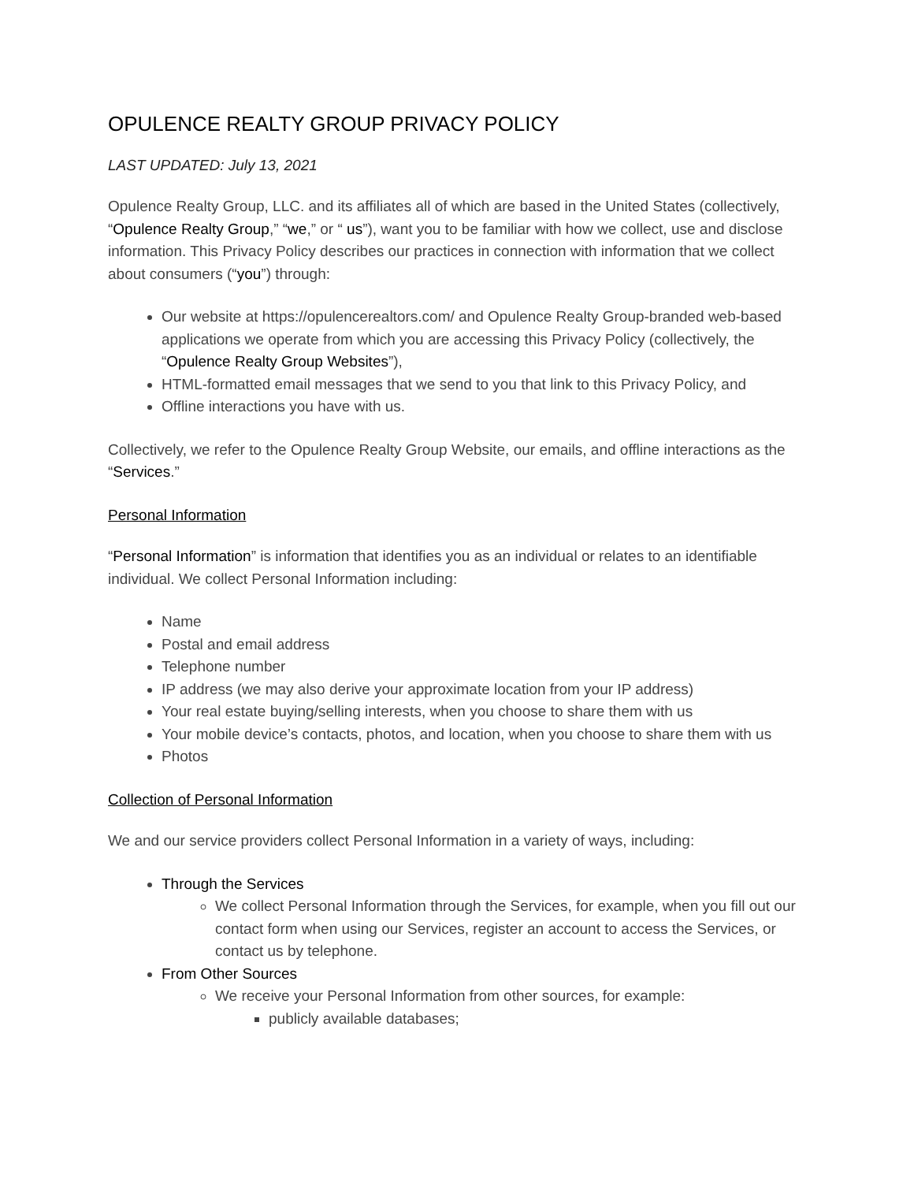OPULENCE REALTY GROUP PRIVACY POLICY
LAST UPDATED: July 13, 2021
Opulence Realty Group, LLC. and its affiliates all of which are based in the United States (collectively, “Opulence Realty Group,” “we,” or “ us”), want you to be familiar with how we collect, use and disclose information. This Privacy Policy describes our practices in connection with information that we collect about consumers (“you”) through:
Our website at https://opulencerealtors.com/ and Opulence Realty Group-branded web-based applications we operate from which you are accessing this Privacy Policy (collectively, the “Opulence Realty Group Websites”),
HTML-formatted email messages that we send to you that link to this Privacy Policy, and
Offline interactions you have with us.
Collectively, we refer to the Opulence Realty Group Website, our emails, and offline interactions as the “Services.”
Personal Information
“Personal Information” is information that identifies you as an individual or relates to an identifiable individual. We collect Personal Information including:
Name
Postal and email address
Telephone number
IP address (we may also derive your approximate location from your IP address)
Your real estate buying/selling interests, when you choose to share them with us
Your mobile device’s contacts, photos, and location, when you choose to share them with us
Photos
Collection of Personal Information
We and our service providers collect Personal Information in a variety of ways, including:
Through the Services
We collect Personal Information through the Services, for example, when you fill out our contact form when using our Services, register an account to access the Services, or contact us by telephone.
From Other Sources
We receive your Personal Information from other sources, for example:
publicly available databases;